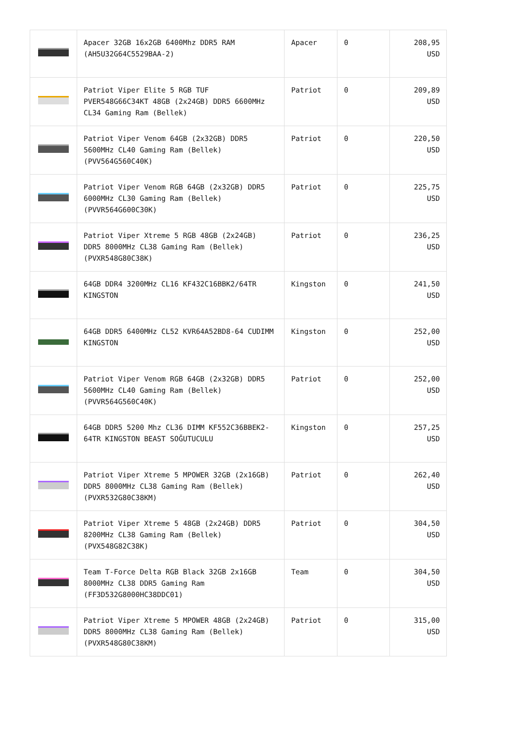| | Apacer 32GB 16x2GB 6400Mhz DDR5 RAM (AH5U32G64C5529BAA-2) | Apacer | 0 | 208,95 USD |
| | Patriot Viper Elite 5 RGB TUF PVER548G66C34KT 48GB (2x24GB) DDR5 6600MHz CL34 Gaming Ram (Bellek) | Patriot | 0 | 209,89 USD |
| | Patriot Viper Venom 64GB (2x32GB) DDR5 5600MHz CL40 Gaming Ram (Bellek) (PVV564G560C40K) | Patriot | 0 | 220,50 USD |
| | Patriot Viper Venom RGB 64GB (2x32GB) DDR5 6000MHz CL30 Gaming Ram (Bellek) (PVVR564G600C30K) | Patriot | 0 | 225,75 USD |
| | Patriot Viper Xtreme 5 RGB 48GB (2x24GB) DDR5 8000MHz CL38 Gaming Ram (Bellek) (PVXR548G80C38K) | Patriot | 0 | 236,25 USD |
| | 64GB DDR4 3200MHz CL16 KF432C16BBK2/64TR KINGSTON | Kingston | 0 | 241,50 USD |
| | 64GB DDR5 6400MHz CL52 KVR64A52BD8-64 CUDIMM KINGSTON | Kingston | 0 | 252,00 USD |
| | Patriot Viper Venom RGB 64GB (2x32GB) DDR5 5600MHz CL40 Gaming Ram (Bellek) (PVVR564G560C40K) | Patriot | 0 | 252,00 USD |
| | 64GB DDR5 5200 Mhz CL36 DIMM KF552C36BBEK2-64TR KINGSTON BEAST SOĞUTUCULU | Kingston | 0 | 257,25 USD |
| | Patriot Viper Xtreme 5 MPOWER 32GB (2x16GB) DDR5 8000MHz CL38 Gaming Ram (Bellek) (PVXR532G80C38KM) | Patriot | 0 | 262,40 USD |
| | Patriot Viper Xtreme 5 48GB (2x24GB) DDR5 8200MHz CL38 Gaming Ram (Bellek) (PVX548G82C38K) | Patriot | 0 | 304,50 USD |
| | Team T-Force Delta RGB Black 32GB 2x16GB 8000MHz CL38 DDR5 Gaming Ram (FF3D532G8000HC38DDC01) | Team | 0 | 304,50 USD |
| | Patriot Viper Xtreme 5 MPOWER 48GB (2x24GB) DDR5 8000MHz CL38 Gaming Ram (Bellek) (PVXR548G80C38KM) | Patriot | 0 | 315,00 USD |